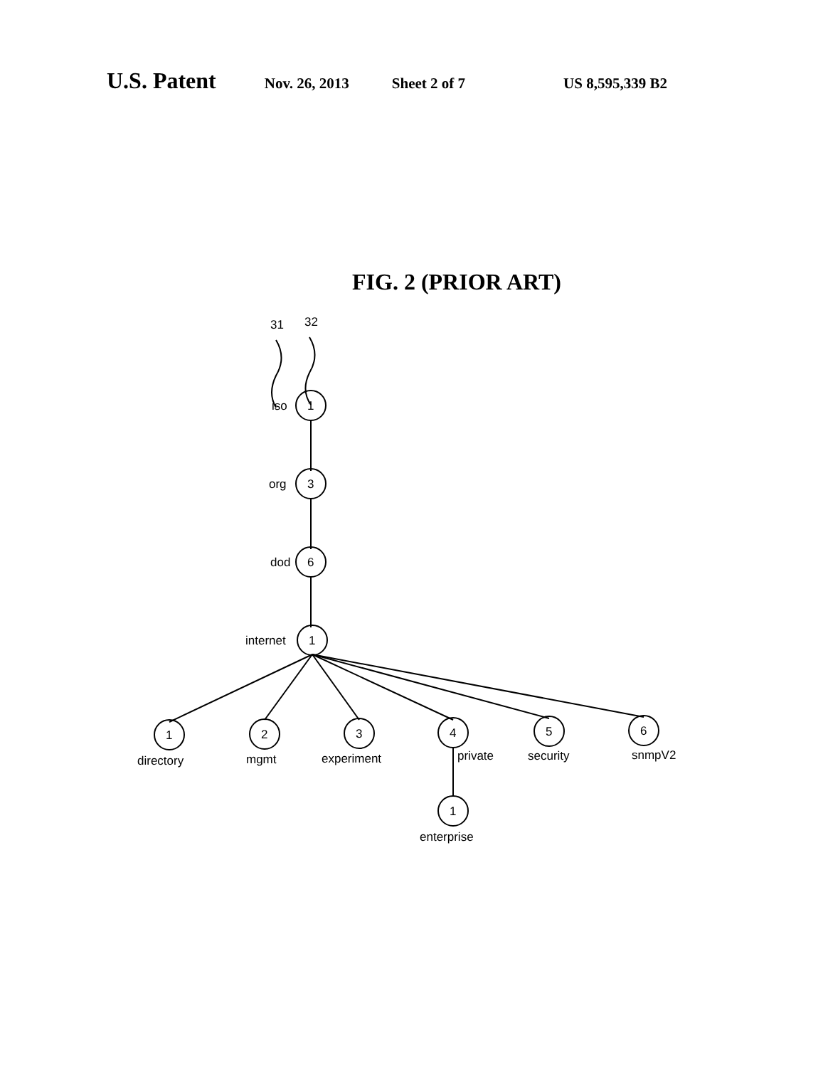U.S. Patent Nov. 26, 2013 Sheet 2 of 7 US 8,595,339 B2
FIG. 2 (PRIOR ART)
31
32
iso
1
org
3
dod
6
internet
1
1
2
3
4
5
6
1
directory
mgmt
experiment
private
security
snmpV2
enterprise